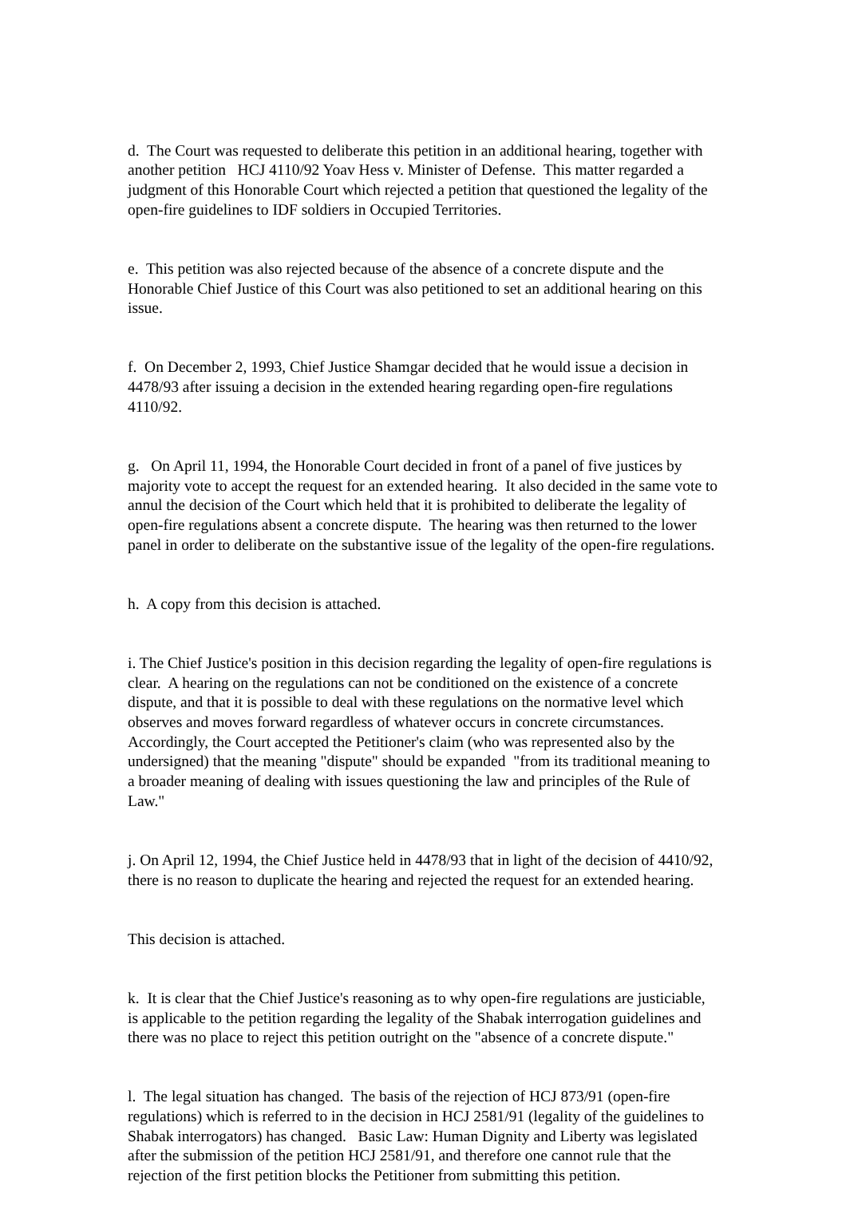d. The Court was requested to deliberate this petition in an additional hearing, together with another petition HCJ 4110/92 Yoav Hess v. Minister of Defense. This matter regarded a judgment of this Honorable Court which rejected a petition that questioned the legality of the open-fire guidelines to IDF soldiers in Occupied Territories.
e. This petition was also rejected because of the absence of a concrete dispute and the Honorable Chief Justice of this Court was also petitioned to set an additional hearing on this issue.
f. On December 2, 1993, Chief Justice Shamgar decided that he would issue a decision in 4478/93 after issuing a decision in the extended hearing regarding open-fire regulations 4110/92.
g. On April 11, 1994, the Honorable Court decided in front of a panel of five justices by majority vote to accept the request for an extended hearing. It also decided in the same vote to annul the decision of the Court which held that it is prohibited to deliberate the legality of open-fire regulations absent a concrete dispute. The hearing was then returned to the lower panel in order to deliberate on the substantive issue of the legality of the open-fire regulations.
h. A copy from this decision is attached.
i. The Chief Justice's position in this decision regarding the legality of open-fire regulations is clear. A hearing on the regulations can not be conditioned on the existence of a concrete dispute, and that it is possible to deal with these regulations on the normative level which observes and moves forward regardless of whatever occurs in concrete circumstances. Accordingly, the Court accepted the Petitioner's claim (who was represented also by the undersigned) that the meaning "dispute" should be expanded "from its traditional meaning to a broader meaning of dealing with issues questioning the law and principles of the Rule of Law."
j. On April 12, 1994, the Chief Justice held in 4478/93 that in light of the decision of 4410/92, there is no reason to duplicate the hearing and rejected the request for an extended hearing.
This decision is attached.
k. It is clear that the Chief Justice's reasoning as to why open-fire regulations are justiciable, is applicable to the petition regarding the legality of the Shabak interrogation guidelines and there was no place to reject this petition outright on the "absence of a concrete dispute."
l. The legal situation has changed. The basis of the rejection of HCJ 873/91 (open-fire regulations) which is referred to in the decision in HCJ 2581/91 (legality of the guidelines to Shabak interrogators) has changed. Basic Law: Human Dignity and Liberty was legislated after the submission of the petition HCJ 2581/91, and therefore one cannot rule that the rejection of the first petition blocks the Petitioner from submitting this petition.